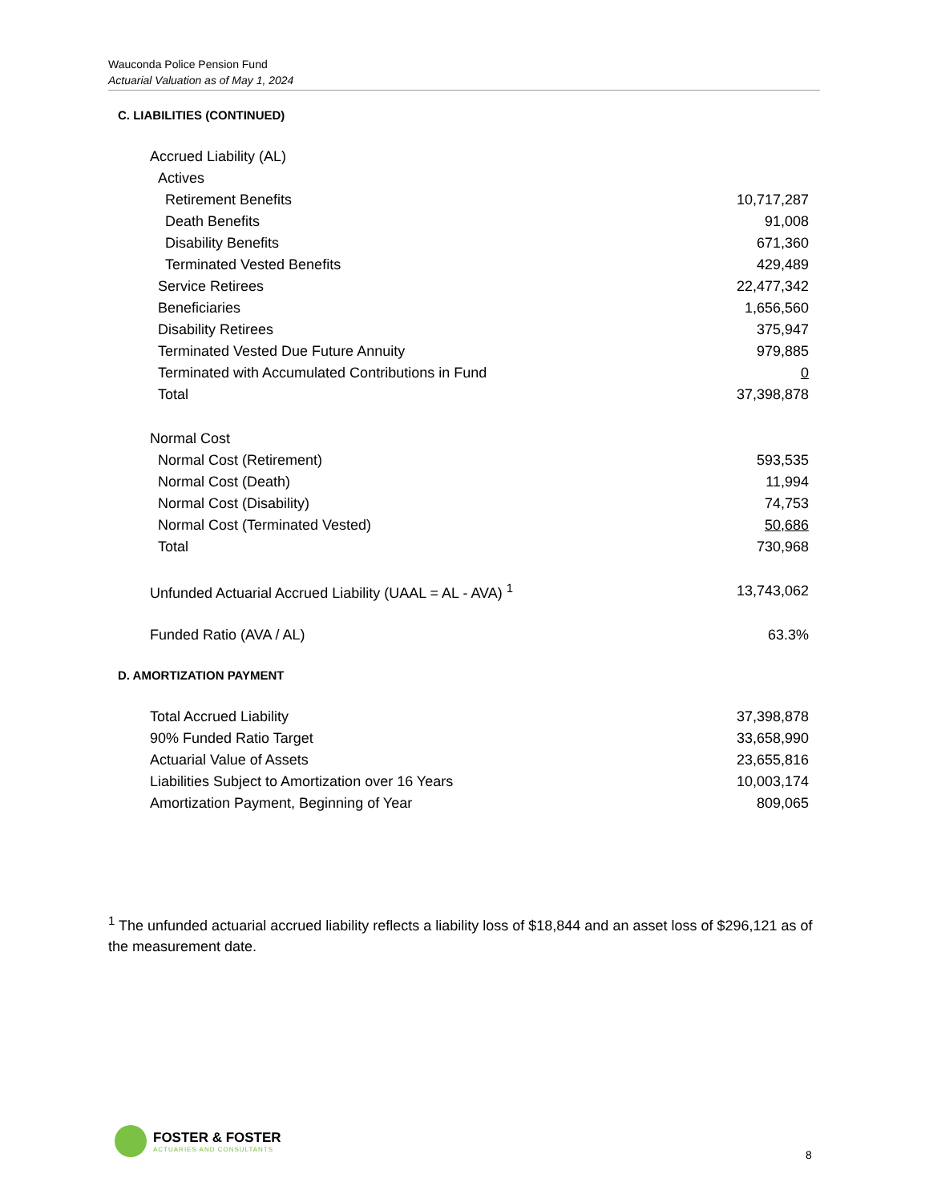Wauconda Police Pension Fund
Actuarial Valuation as of May 1, 2024
C. LIABILITIES (CONTINUED)
| Accrued Liability (AL) | |
| Actives | |
| Retirement Benefits | 10,717,287 |
| Death Benefits | 91,008 |
| Disability Benefits | 671,360 |
| Terminated Vested Benefits | 429,489 |
| Service Retirees | 22,477,342 |
| Beneficiaries | 1,656,560 |
| Disability Retirees | 375,947 |
| Terminated Vested Due Future Annuity | 979,885 |
| Terminated with Accumulated Contributions in Fund | 0 |
| Total | 37,398,878 |
| Normal Cost | |
| Normal Cost (Retirement) | 593,535 |
| Normal Cost (Death) | 11,994 |
| Normal Cost (Disability) | 74,753 |
| Normal Cost (Terminated Vested) | 50,686 |
| Total | 730,968 |
| Unfunded Actuarial Accrued Liability (UAAL = AL - AVA) <sup>1</sup> | 13,743,062 |
| Funded Ratio (AVA / AL) | 63.3% |
D. AMORTIZATION PAYMENT
| Total Accrued Liability | 37,398,878 |
| 90% Funded Ratio Target | 33,658,990 |
| Actuarial Value of Assets | 23,655,816 |
| Liabilities Subject to Amortization over 16 Years | 10,003,174 |
| Amortization Payment, Beginning of Year | 809,065 |
<sup>1</sup> The unfunded actuarial accrued liability reflects a liability loss of $18,844 and an asset loss of $296,121 as of the measurement date.
FOSTER & FOSTER
ACTUARIES AND CONSULTANTS
8